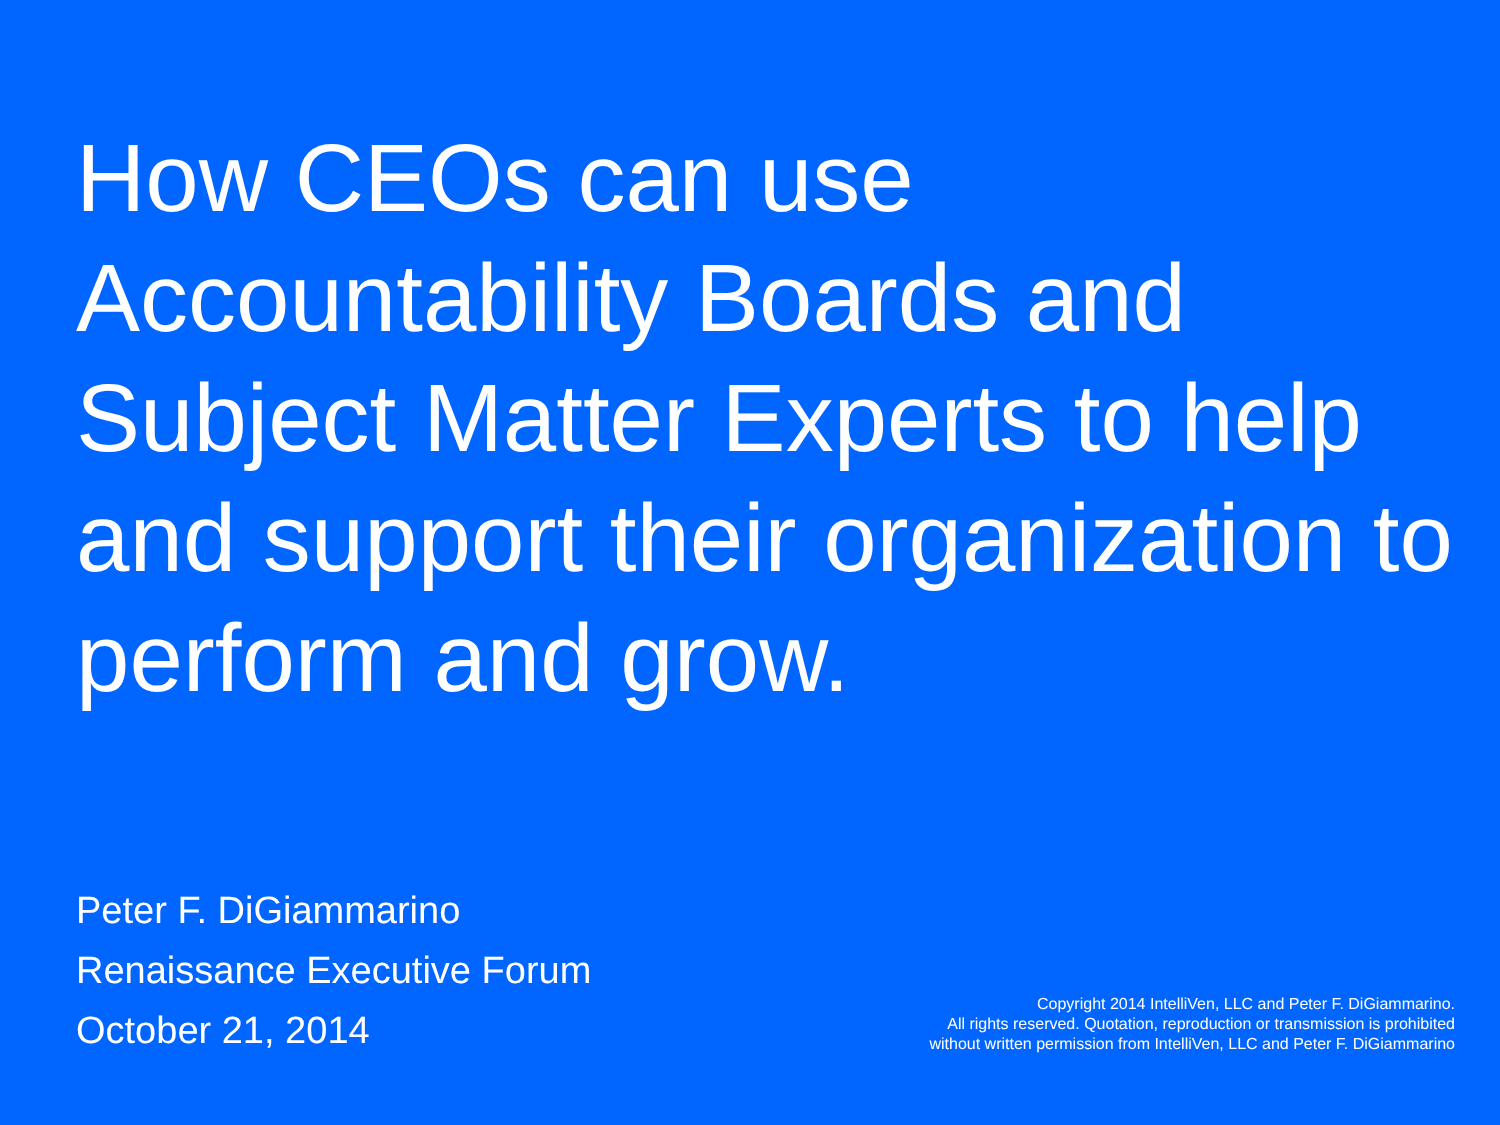How CEOs can use Accountability Boards and Subject Matter Experts to help and support their organization to perform and grow.
Peter F. DiGiammarino
Renaissance Executive Forum
October 21, 2014
Copyright 2014 IntelliVen, LLC and Peter F. DiGiammarino.
All rights reserved. Quotation, reproduction or transmission is prohibited
without written permission from IntelliVen, LLC and Peter F. DiGiammarino